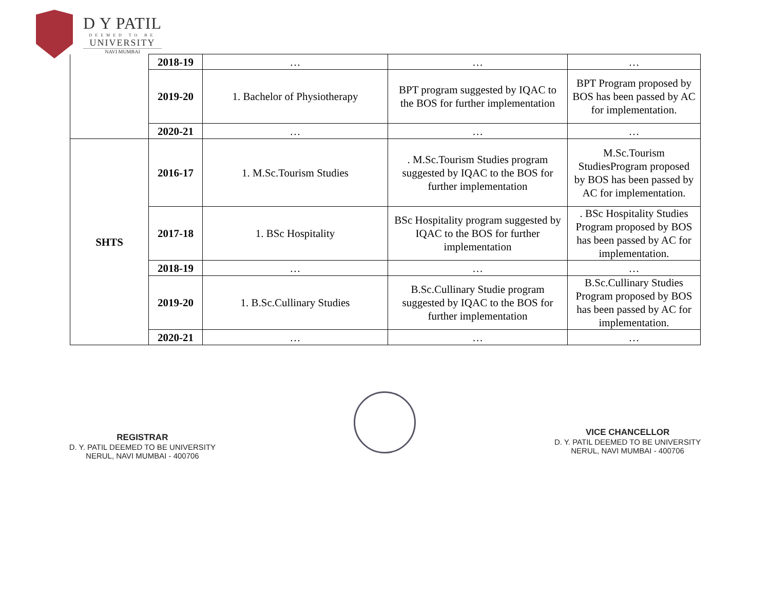D Y PATIL
DEEMED TO BE
UNIVERSITY
NAVI MUMBAI
| | 2018-19 | … | … | … |
| | 2019-20 | 1. Bachelor of Physiotherapy | BPT program suggested by IQAC to the BOS for further implementation | BPT Program proposed by BOS has been passed by AC for implementation. |
| | 2020-21 | … | … | … |
| SHTS | 2016-17 | 1. M.Sc.Tourism Studies | . M.Sc.Tourism Studies program suggested by IQAC to the BOS for further implementation | M.Sc.Tourism StudiesProgram proposed by BOS has been passed by AC for implementation. |
| | 2017-18 | 1. BSc Hospitality | BSc Hospitality program suggested by IQAC to the BOS for further implementation | . BSc Hospitality Studies Program proposed by BOS has been passed by AC for implementation. |
| | 2018-19 | … | … | … |
| | 2019-20 | 1. B.Sc.Cullinary Studies | B.Sc.Cullinary Studie program suggested by IQAC to the BOS for further implementation | B.Sc.Cullinary Studies Program proposed by BOS has been passed by AC for implementation. |
| | 2020-21 | … | … | … |
REGISTRAR
D. Y. PATIL DEEMED TO BE UNIVERSITY
NERUL, NAVI MUMBAI - 400706
VICE CHANCELLOR
D. Y. PATIL DEEMED TO BE UNIVERSITY
NERUL, NAVI MUMBAI - 400706